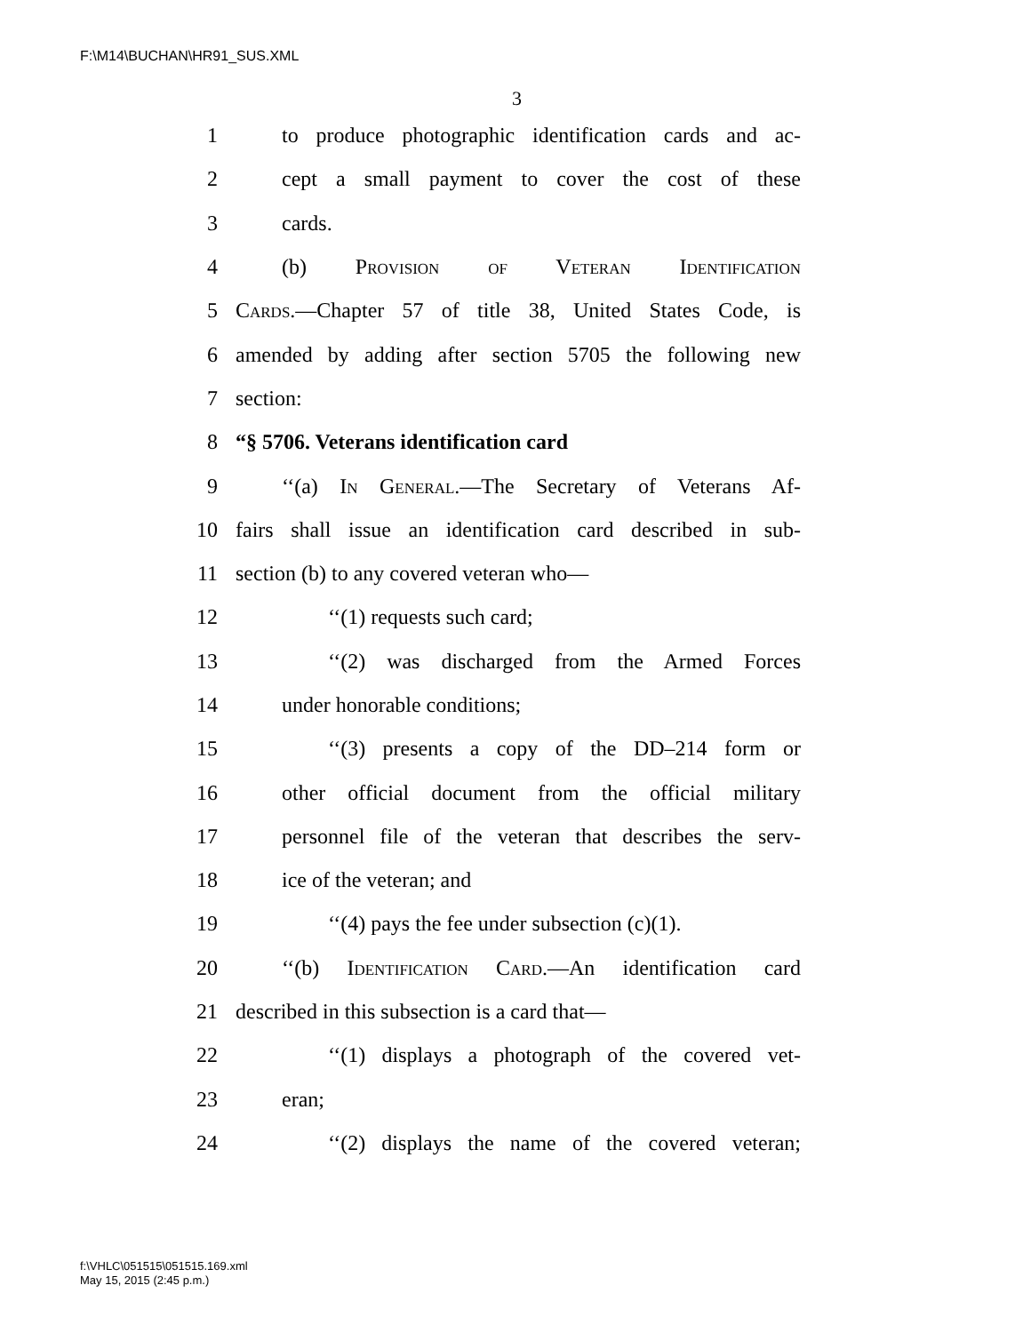F:\M14\BUCHAN\HR91_SUS.XML
3
1 to produce photographic identification cards and ac-
2 cept a small payment to cover the cost of these
3 cards.
4 (b) Provision of Veteran Identification
5 Cards.—Chapter 57 of title 38, United States Code, is
6 amended by adding after section 5705 the following new
7 section:
8 “§ 5706. Veterans identification card
9 ‘‘(a) In General.—The Secretary of Veterans Af-
10 fairs shall issue an identification card described in sub-
11 section (b) to any covered veteran who—
12 ‘‘(1) requests such card;
13 ‘‘(2) was discharged from the Armed Forces
14 under honorable conditions;
15 ‘‘(3) presents a copy of the DD–214 form or
16 other official document from the official military
17 personnel file of the veteran that describes the serv-
18 ice of the veteran; and
19 ‘‘(4) pays the fee under subsection (c)(1).
20 ‘‘(b) Identification Card.—An identification card
21 described in this subsection is a card that—
22 ‘‘(1) displays a photograph of the covered vet-
23 eran;
24 ‘‘(2) displays the name of the covered veteran;
f:\VHLC\051515\051515.169.xml
May 15, 2015 (2:45 p.m.)